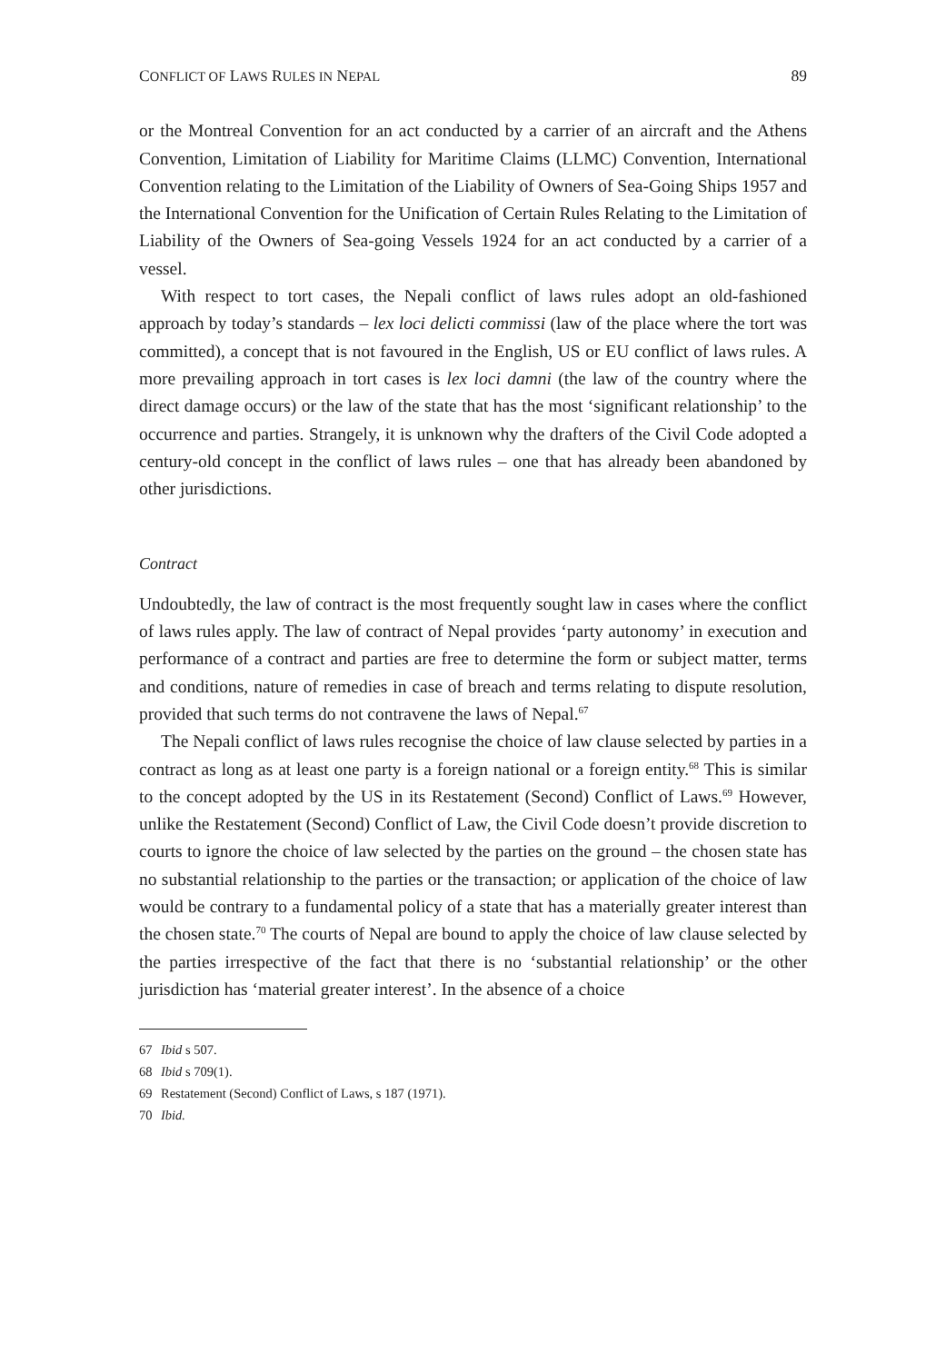CONFLICT OF LAWS RULES IN NEPAL 89
or the Montreal Convention for an act conducted by a carrier of an aircraft and the Athens Convention, Limitation of Liability for Maritime Claims (LLMC) Convention, International Convention relating to the Limitation of the Liability of Owners of Sea-Going Ships 1957 and the International Convention for the Unification of Certain Rules Relating to the Limitation of Liability of the Owners of Sea-going Vessels 1924 for an act conducted by a carrier of a vessel.
With respect to tort cases, the Nepali conflict of laws rules adopt an old-fashioned approach by today’s standards – lex loci delicti commissi (law of the place where the tort was committed), a concept that is not favoured in the English, US or EU conflict of laws rules. A more prevailing approach in tort cases is lex loci damni (the law of the country where the direct damage occurs) or the law of the state that has the most ‘significant relationship’ to the occurrence and parties. Strangely, it is unknown why the drafters of the Civil Code adopted a century-old concept in the conflict of laws rules – one that has already been abandoned by other jurisdictions.
Contract
Undoubtedly, the law of contract is the most frequently sought law in cases where the conflict of laws rules apply. The law of contract of Nepal provides ‘party autonomy’ in execution and performance of a contract and parties are free to determine the form or subject matter, terms and conditions, nature of remedies in case of breach and terms relating to dispute resolution, provided that such terms do not contravene the laws of Nepal.<sup>67</sup>
The Nepali conflict of laws rules recognise the choice of law clause selected by parties in a contract as long as at least one party is a foreign national or a foreign entity.<sup>68</sup> This is similar to the concept adopted by the US in its Restatement (Second) Conflict of Laws.<sup>69</sup> However, unlike the Restatement (Second) Conflict of Law, the Civil Code doesn’t provide discretion to courts to ignore the choice of law selected by the parties on the ground – the chosen state has no substantial relationship to the parties or the transaction; or application of the choice of law would be contrary to a fundamental policy of a state that has a materially greater interest than the chosen state.<sup>70</sup> The courts of Nepal are bound to apply the choice of law clause selected by the parties irrespective of the fact that there is no ‘substantial relationship’ or the other jurisdiction has ‘material greater interest’. In the absence of a choice
67 Ibid s 507.
68 Ibid s 709(1).
69 Restatement (Second) Conflict of Laws, s 187 (1971).
70 Ibid.